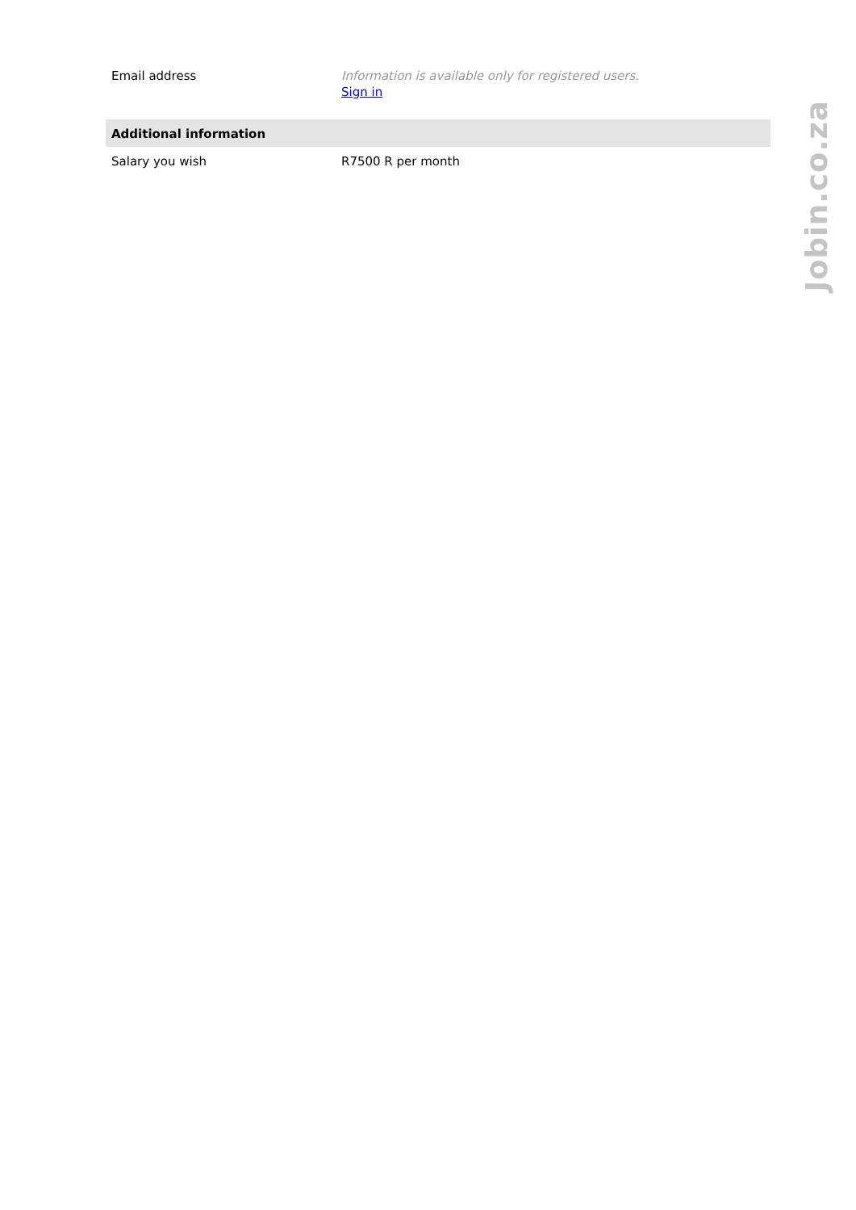| Email address | Information is available only for registered users. Sign in |
| Additional information | |
| Salary you wish | R7500 R per month |
Jobin.co.za